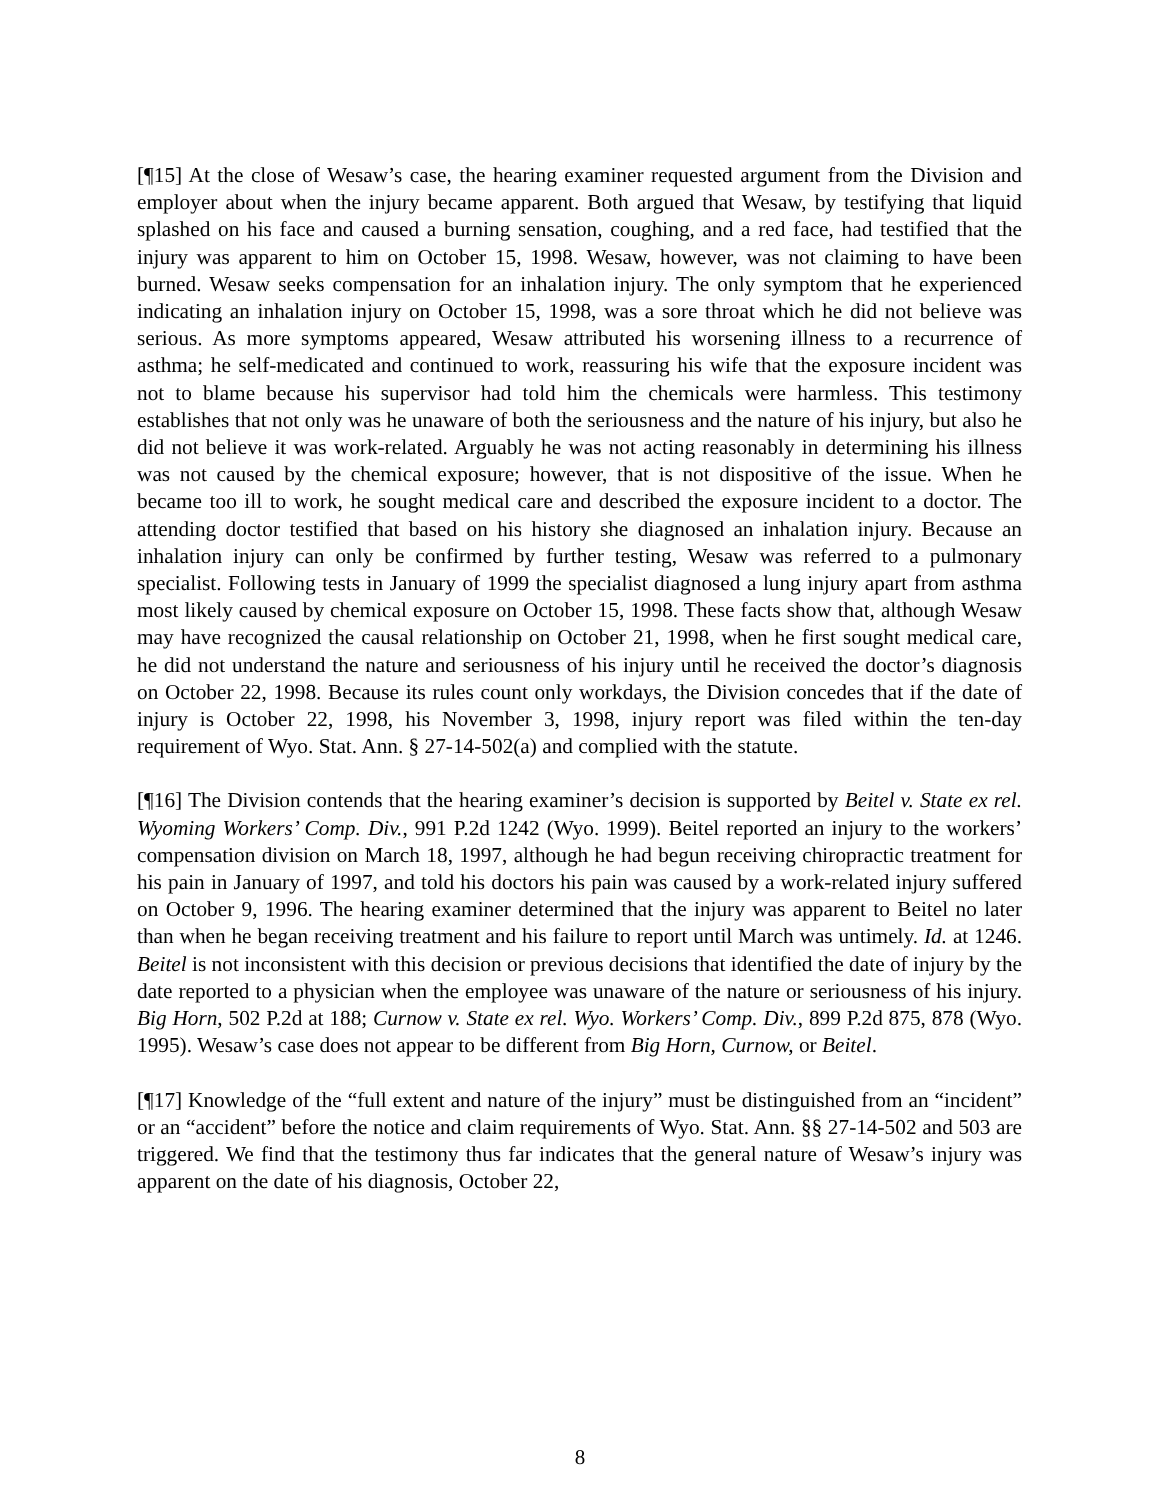[¶15] At the close of Wesaw’s case, the hearing examiner requested argument from the Division and employer about when the injury became apparent. Both argued that Wesaw, by testifying that liquid splashed on his face and caused a burning sensation, coughing, and a red face, had testified that the injury was apparent to him on October 15, 1998. Wesaw, however, was not claiming to have been burned. Wesaw seeks compensation for an inhalation injury. The only symptom that he experienced indicating an inhalation injury on October 15, 1998, was a sore throat which he did not believe was serious. As more symptoms appeared, Wesaw attributed his worsening illness to a recurrence of asthma; he self-medicated and continued to work, reassuring his wife that the exposure incident was not to blame because his supervisor had told him the chemicals were harmless. This testimony establishes that not only was he unaware of both the seriousness and the nature of his injury, but also he did not believe it was work-related. Arguably he was not acting reasonably in determining his illness was not caused by the chemical exposure; however, that is not dispositive of the issue. When he became too ill to work, he sought medical care and described the exposure incident to a doctor. The attending doctor testified that based on his history she diagnosed an inhalation injury. Because an inhalation injury can only be confirmed by further testing, Wesaw was referred to a pulmonary specialist. Following tests in January of 1999 the specialist diagnosed a lung injury apart from asthma most likely caused by chemical exposure on October 15, 1998. These facts show that, although Wesaw may have recognized the causal relationship on October 21, 1998, when he first sought medical care, he did not understand the nature and seriousness of his injury until he received the doctor’s diagnosis on October 22, 1998. Because its rules count only workdays, the Division concedes that if the date of injury is October 22, 1998, his November 3, 1998, injury report was filed within the ten-day requirement of Wyo. Stat. Ann. § 27-14-502(a) and complied with the statute.
[¶16] The Division contends that the hearing examiner’s decision is supported by Beitel v. State ex rel. Wyoming Workers’ Comp. Div., 991 P.2d 1242 (Wyo. 1999). Beitel reported an injury to the workers’ compensation division on March 18, 1997, although he had begun receiving chiropractic treatment for his pain in January of 1997, and told his doctors his pain was caused by a work-related injury suffered on October 9, 1996. The hearing examiner determined that the injury was apparent to Beitel no later than when he began receiving treatment and his failure to report until March was untimely. Id. at 1246. Beitel is not inconsistent with this decision or previous decisions that identified the date of injury by the date reported to a physician when the employee was unaware of the nature or seriousness of his injury. Big Horn, 502 P.2d at 188; Curnow v. State ex rel. Wyo. Workers’ Comp. Div., 899 P.2d 875, 878 (Wyo. 1995). Wesaw’s case does not appear to be different from Big Horn, Curnow, or Beitel.
[¶17] Knowledge of the “full extent and nature of the injury” must be distinguished from an “incident” or an “accident” before the notice and claim requirements of Wyo. Stat. Ann. §§ 27-14-502 and 503 are triggered. We find that the testimony thus far indicates that the general nature of Wesaw’s injury was apparent on the date of his diagnosis, October 22,
8